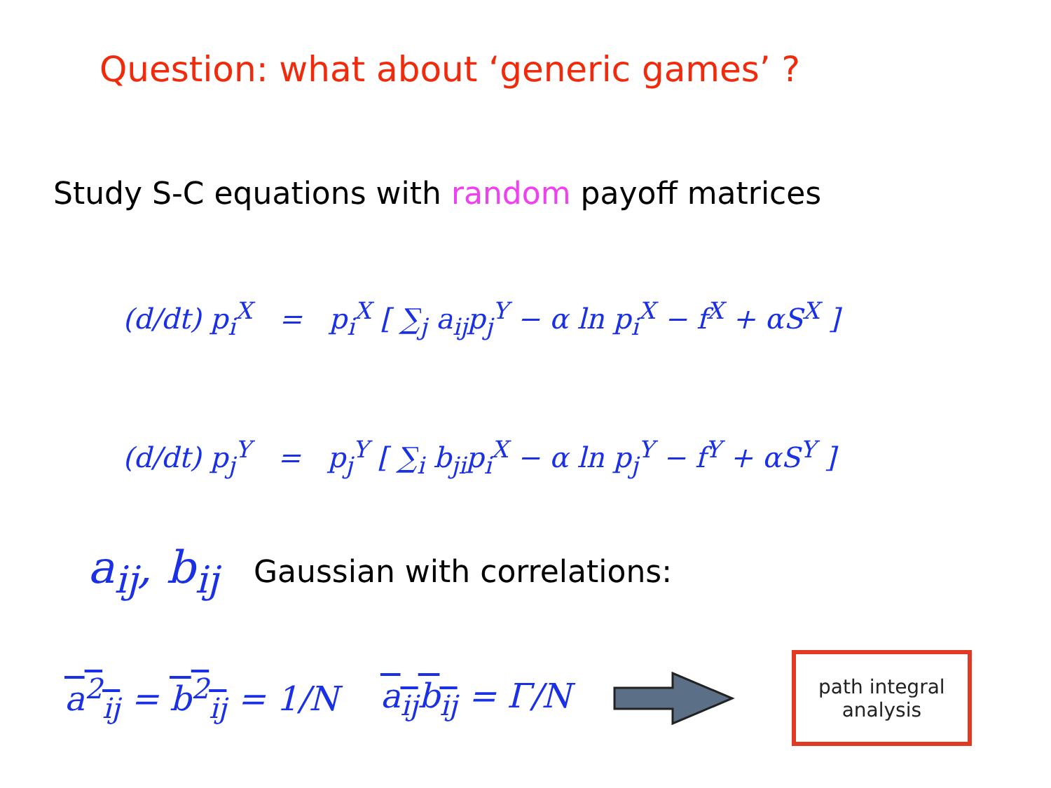Question: what about ‘generic games’ ?
Study S-C equations with random payoff matrices
(d/dt) p<sub>i</sub><sup>X</sup> = p<sub>i</sub><sup>X</sup> [ ∑<sub>j</sub> a<sub>ij</sub>p<sub>j</sub><sup>Y</sup> − α ln p<sub>i</sub><sup>X</sup> − f<sup>X</sup> + αS<sup>X</sup> ]
(d/dt) p<sub>j</sub><sup>Y</sup> = p<sub>j</sub><sup>Y</sup> [ ∑<sub>i</sub> b<sub>ji</sub>p<sub>i</sub><sup>X</sup> − α ln p<sub>j</sub><sup>Y</sup> − f<sup>Y</sup> + αS<sup>Y</sup> ]
a<sub>ij</sub>, b<sub>ij</sub> Gaussian with correlations:
a<sup>2</sup><sub>ij</sub> = b<sup>2</sup><sub>ij</sub> = 1/N a<sub>ij</sub>b<sub>ij</sub> = Γ/N
path integral
analysis